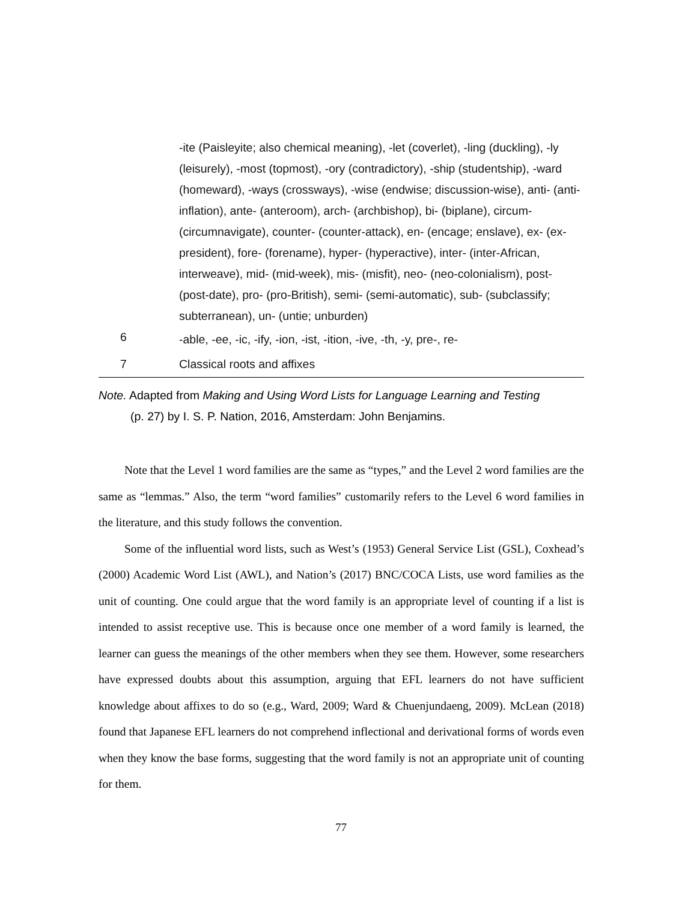| | -ite (Paisleyite; also chemical meaning), -let (coverlet), -ling (duckling), -ly (leisurely), -most (topmost), -ory (contradictory), -ship (studentship), -ward (homeward), -ways (crossways), -wise (endwise; discussion-wise), anti- (anti-inflation), ante- (anteroom), arch- (archbishop), bi- (biplane), circum- (circumnavigate), counter- (counter-attack), en- (encage; enslave), ex- (ex-president), fore- (forename), hyper- (hyperactive), inter- (inter-African, interweave), mid- (mid-week), mis- (misfit), neo- (neo-colonialism), post- (post-date), pro- (pro-British), semi- (semi-automatic), sub- (subclassify; subterranean), un- (untie; unburden) |
| 6 | -able, -ee, -ic, -ify, -ion, -ist, -ition, -ive, -th, -y, pre-, re- |
| 7 | Classical roots and affixes |
Note. Adapted from Making and Using Word Lists for Language Learning and Testing
(p. 27) by I. S. P. Nation, 2016, Amsterdam: John Benjamins.
Note that the Level 1 word families are the same as “types,” and the Level 2 word families are the same as “lemmas.” Also, the term “word families” customarily refers to the Level 6 word families in the literature, and this study follows the convention.
Some of the influential word lists, such as West’s (1953) General Service List (GSL), Coxhead’s (2000) Academic Word List (AWL), and Nation’s (2017) BNC/COCA Lists, use word families as the unit of counting. One could argue that the word family is an appropriate level of counting if a list is intended to assist receptive use. This is because once one member of a word family is learned, the learner can guess the meanings of the other members when they see them. However, some researchers have expressed doubts about this assumption, arguing that EFL learners do not have sufficient knowledge about affixes to do so (e.g., Ward, 2009; Ward & Chuenjundaeng, 2009). McLean (2018) found that Japanese EFL learners do not comprehend inflectional and derivational forms of words even when they know the base forms, suggesting that the word family is not an appropriate unit of counting for them.
77